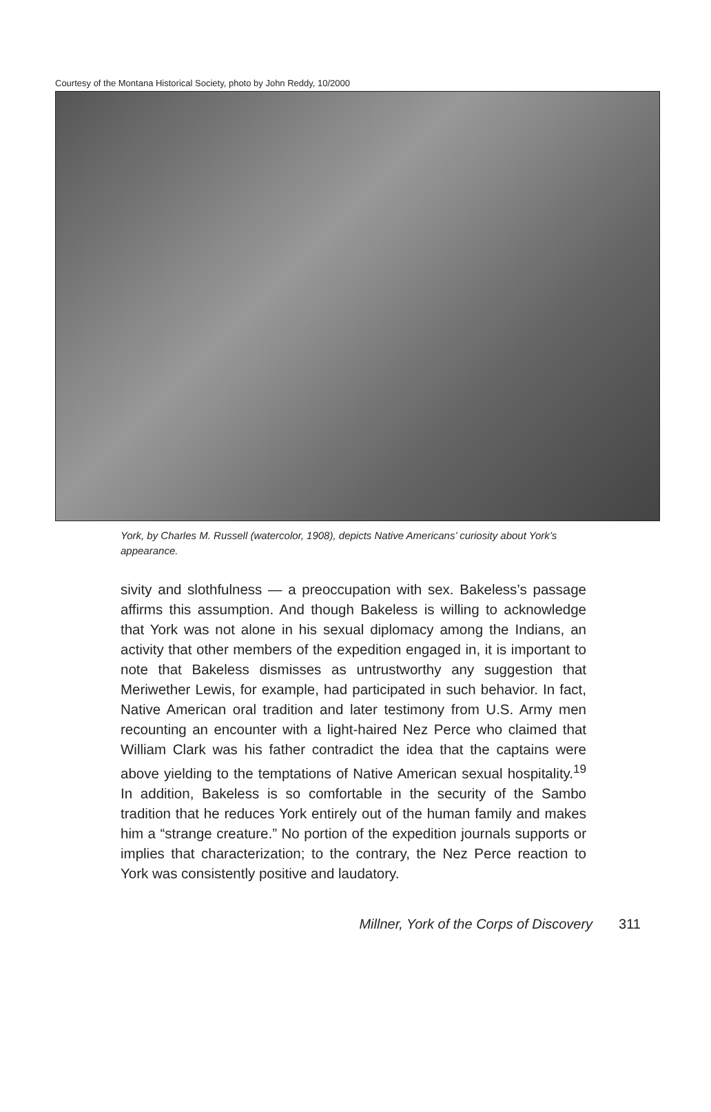Courtesy of the Montana Historical Society, photo by John Reddy, 10/2000
York, by Charles M. Russell (watercolor, 1908), depicts Native Americans’ curiosity about York’s appearance.
sivity and slothfulness — a preoccupation with sex. Bakeless’s passage affirms this assumption. And though Bakeless is willing to acknowledge that York was not alone in his sexual diplomacy among the Indians, an activity that other members of the expedition engaged in, it is important to note that Bakeless dismisses as untrustworthy any suggestion that Meriwether Lewis, for example, had participated in such behavior. In fact, Native American oral tradition and later testimony from U.S. Army men recounting an encounter with a light-haired Nez Perce who claimed that William Clark was his father contradict the idea that the captains were above yielding to the temptations of Native American sexual hospitality.<sup>19</sup> In addition, Bakeless is so comfortable in the security of the Sambo tradition that he reduces York entirely out of the human family and makes him a “strange creature.” No portion of the expedition journals supports or implies that characterization; to the contrary, the Nez Perce reaction to York was consistently positive and laudatory.
Millner, York of the Corps of Discovery 311